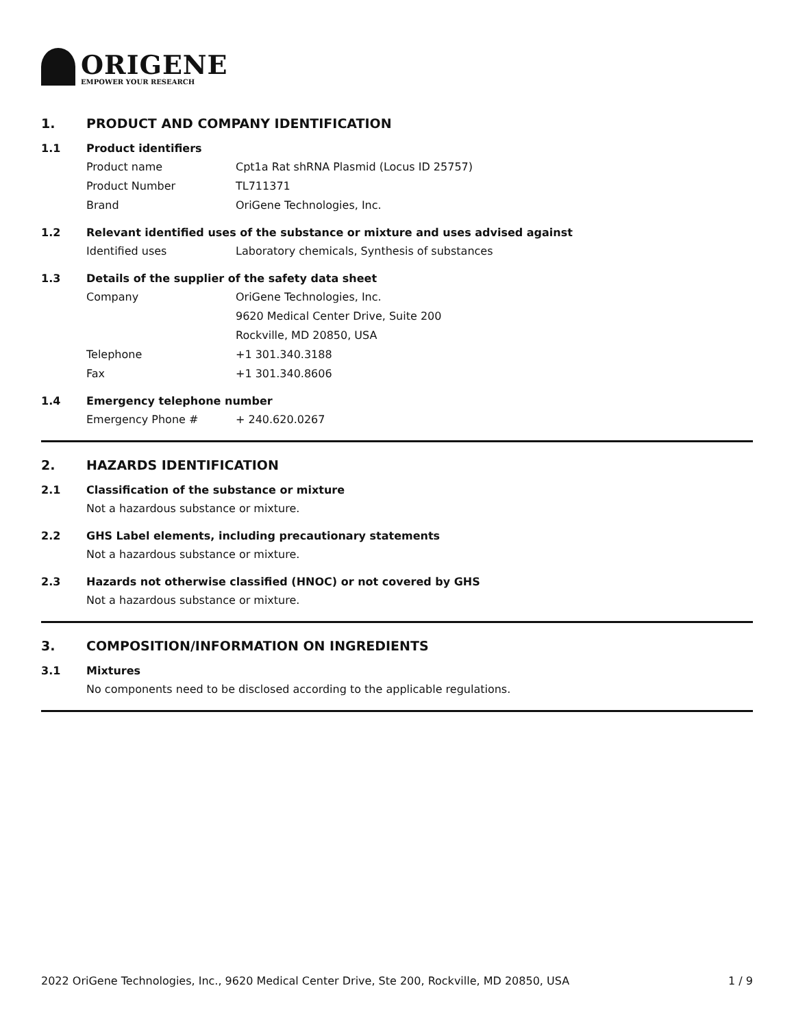ORIGENE
EMPOWER YOUR RESEARCH
1. PRODUCT AND COMPANY IDENTIFICATION
1.1 Product identifiers
Product name Cpt1a Rat shRNA Plasmid (Locus ID 25757)
Product Number TL711371
Brand OriGene Technologies, Inc.
1.2 Relevant identified uses of the substance or mixture and uses advised against
Identified uses Laboratory chemicals, Synthesis of substances
1.3 Details of the supplier of the safety data sheet
Company OriGene Technologies, Inc.
9620 Medical Center Drive, Suite 200
Rockville, MD 20850, USA
Telephone +1 301.340.3188
Fax +1 301.340.8606
1.4 Emergency telephone number
Emergency Phone # + 240.620.0267
2. HAZARDS IDENTIFICATION
2.1 Classification of the substance or mixture
Not a hazardous substance or mixture.
2.2 GHS Label elements, including precautionary statements
Not a hazardous substance or mixture.
2.3 Hazards not otherwise classified (HNOC) or not covered by GHS
Not a hazardous substance or mixture.
3. COMPOSITION/INFORMATION ON INGREDIENTS
3.1 Mixtures
No components need to be disclosed according to the applicable regulations.
2022 OriGene Technologies, Inc., 9620 Medical Center Drive, Ste 200, Rockville, MD 20850, USA 1 / 9